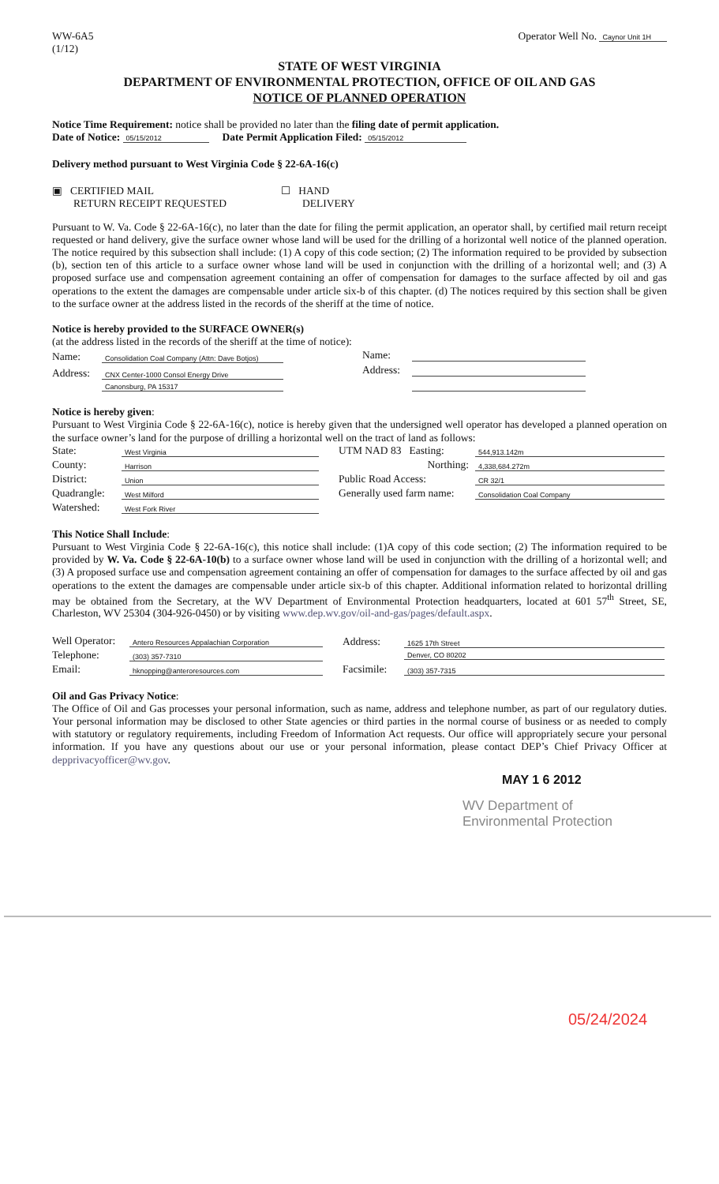WW-6A5
(1/12)
Operator Well No. Caynor Unit 1H
STATE OF WEST VIRGINIA
DEPARTMENT OF ENVIRONMENTAL PROTECTION, OFFICE OF OIL AND GAS
NOTICE OF PLANNED OPERATION
Notice Time Requirement: notice shall be provided no later than the filing date of permit application.
Date of Notice: 05/15/2012 Date Permit Application Filed: 05/15/2012
Delivery method pursuant to West Virginia Code § 22-6A-16(c)
▣ CERTIFIED MAIL
RETURN RECEIPT REQUESTED
☐ HAND
DELIVERY
Pursuant to W. Va. Code § 22-6A-16(c), no later than the date for filing the permit application, an operator shall, by certified mail return receipt requested or hand delivery, give the surface owner whose land will be used for the drilling of a horizontal well notice of the planned operation. The notice required by this subsection shall include: (1) A copy of this code section; (2) The information required to be provided by subsection (b), section ten of this article to a surface owner whose land will be used in conjunction with the drilling of a horizontal well; and (3) A proposed surface use and compensation agreement containing an offer of compensation for damages to the surface affected by oil and gas operations to the extent the damages are compensable under article six-b of this chapter. (d) The notices required by this section shall be given to the surface owner at the address listed in the records of the sheriff at the time of notice.
Notice is hereby provided to the SURFACE OWNER(s)
(at the address listed in the records of the sheriff at the time of notice):
Name: Consolidation Coal Company (Attn: Dave Botjos) Address: CNX Center-1000 Consol Energy Drive Canonsburg, PA 15317
Name: Address:
Notice is hereby given:
Pursuant to West Virginia Code § 22-6A-16(c), notice is hereby given that the undersigned well operator has developed a planned operation on the surface owner’s land for the purpose of drilling a horizontal well on the tract of land as follows:
State: West Virginia County: Harrison District: Union Quadrangle: West Milford Watershed: West Fork River
UTM NAD 83 Easting: 544,913.142m Northing: 4,338,684.272m Public Road Access: CR 32/1 Generally used farm name: Consolidation Coal Company
This Notice Shall Include:
Pursuant to West Virginia Code § 22-6A-16(c), this notice shall include: (1)A copy of this code section; (2) The information required to be provided by W. Va. Code § 22-6A-10(b) to a surface owner whose land will be used in conjunction with the drilling of a horizontal well; and (3) A proposed surface use and compensation agreement containing an offer of compensation for damages to the surface affected by oil and gas operations to the extent the damages are compensable under article six-b of this chapter. Additional information related to horizontal drilling may be obtained from the Secretary, at the WV Department of Environmental Protection headquarters, located at 601 57<sup>th</sup> Street, SE, Charleston, WV 25304 (304-926-0450) or by visiting www.dep.wv.gov/oil-and-gas/pages/default.aspx.
Well Operator: Antero Resources Appalachian Corporation Telephone: (303) 357-7310 Email: hknopping@anteroresources.com
Address: 1625 17th Street Denver, CO 80202 Facsimile: (303) 357-7315
Oil and Gas Privacy Notice:
The Office of Oil and Gas processes your personal information, such as name, address and telephone number, as part of our regulatory duties. Your personal information may be disclosed to other State agencies or third parties in the normal course of business or as needed to comply with statutory or regulatory requirements, including Freedom of Information Act requests. Our office will appropriately secure your personal information. If you have any questions about our use or your personal information, please contact DEP’s Chief Privacy Officer at depprivacyofficer@wv.gov.
MAY 1 6 2012
WV Department of
Environmental Protection
05/24/2024